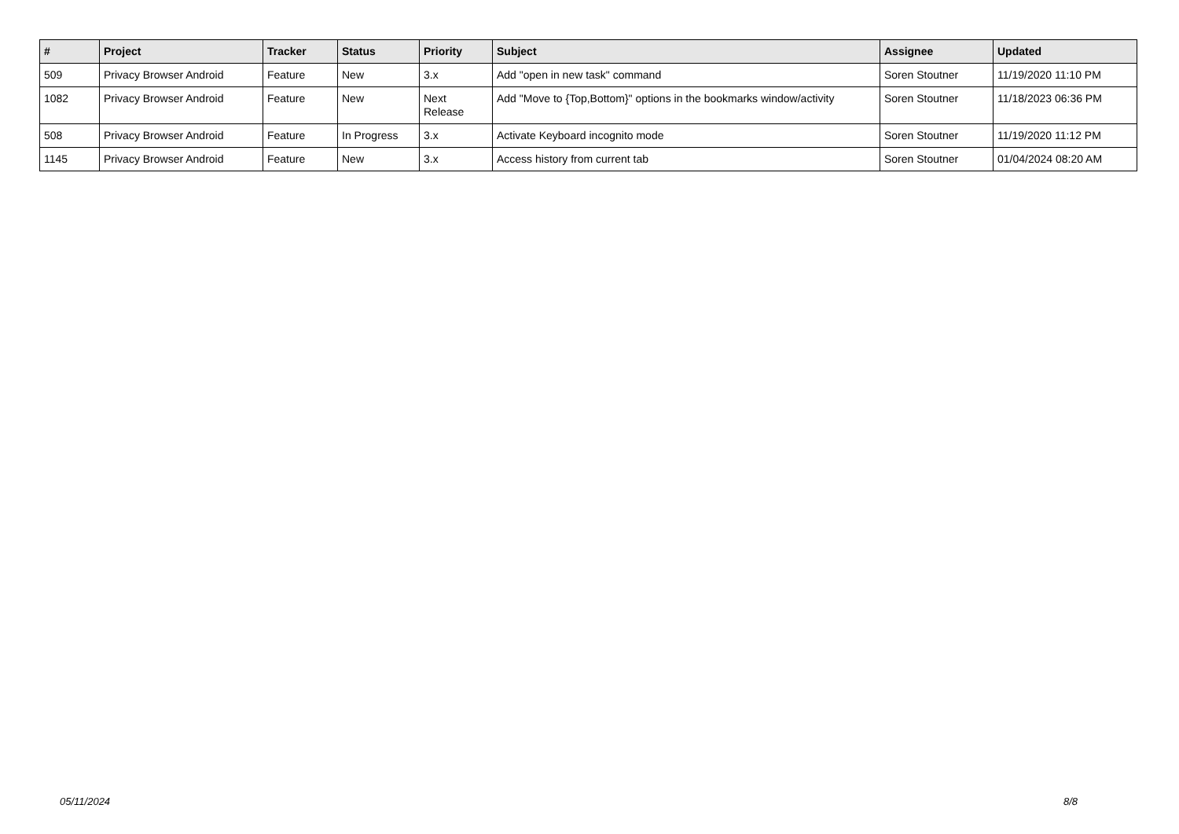| # | Project | Tracker | Status | Priority | Subject | Assignee | Updated |
| --- | --- | --- | --- | --- | --- | --- | --- |
| 509 | Privacy Browser Android | Feature | New | 3.x | Add "open in new task" command | Soren Stoutner | 11/19/2020 11:10 PM |
| 1082 | Privacy Browser Android | Feature | New | Next Release | Add "Move to {Top,Bottom}" options in the bookmarks window/activity | Soren Stoutner | 11/18/2023 06:36 PM |
| 508 | Privacy Browser Android | Feature | In Progress | 3.x | Activate Keyboard incognito mode | Soren Stoutner | 11/19/2020 11:12 PM |
| 1145 | Privacy Browser Android | Feature | New | 3.x | Access history from current tab | Soren Stoutner | 01/04/2024 08:20 AM |
05/11/2024 8/8